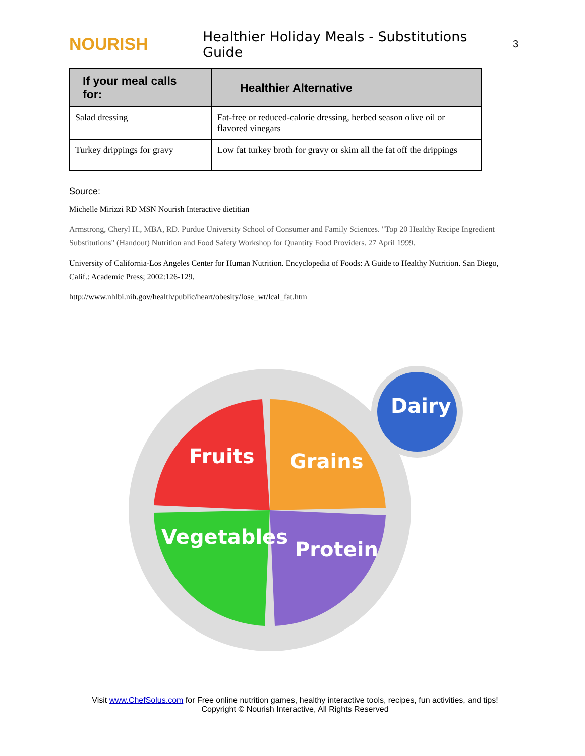NOURISH
Healthier Holiday Meals - Substitutions Guide
3
| If your meal calls for: | Healthier Alternative |
| --- | --- |
| Salad dressing | Fat-free or reduced-calorie dressing, herbed season olive oil or flavored vinegars |
| Turkey drippings for gravy | Low fat turkey broth for gravy or skim all the fat off the drippings |
Source:
Michelle Mirizzi RD MSN Nourish Interactive dietitian
Armstrong, Cheryl H., MBA, RD. Purdue University School of Consumer and Family Sciences. "Top 20 Healthy Recipe Ingredient Substitutions" (Handout) Nutrition and Food Safety Workshop for Quantity Food Providers. 27 April 1999.
University of California-Los Angeles Center for Human Nutrition. Encyclopedia of Foods: A Guide to Healthy Nutrition. San Diego, Calif.: Academic Press; 2002:126-129.
http://www.nhlbi.nih.gov/health/public/heart/obesity/lose_wt/lcal_fat.htm
Fruits Grains
Dairy
Vegetables
Protein
Visit www.ChefSolus.com for Free online nutrition games, healthy interactive tools, recipes, fun activities, and tips!
Copyright © Nourish Interactive, All Rights Reserved